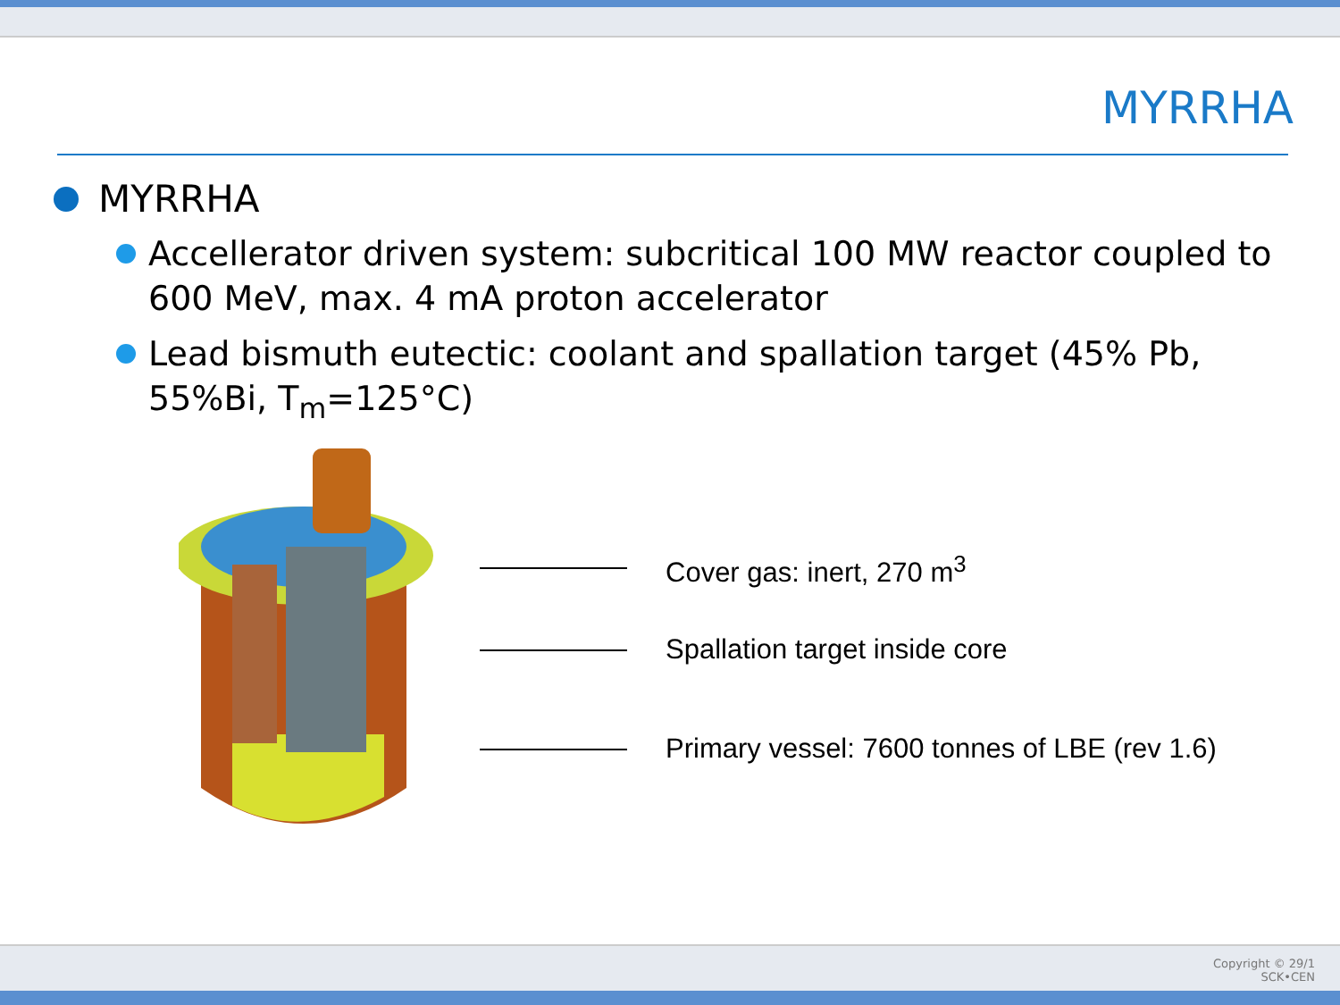MYRRHA
MYRRHA
Accellerator driven system: subcritical 100 MW reactor coupled to 600 MeV, max. 4 mA proton accelerator
Lead bismuth eutectic: coolant and spallation target (45% Pb, 55%Bi, T<sub>m</sub>=125°C)
Cover gas: inert, 270 m<sup>3</sup>
Spallation target inside core
Primary vessel: 7600 tonnes of LBE (rev 1.6)
Copyright © 29/1
SCK•CEN